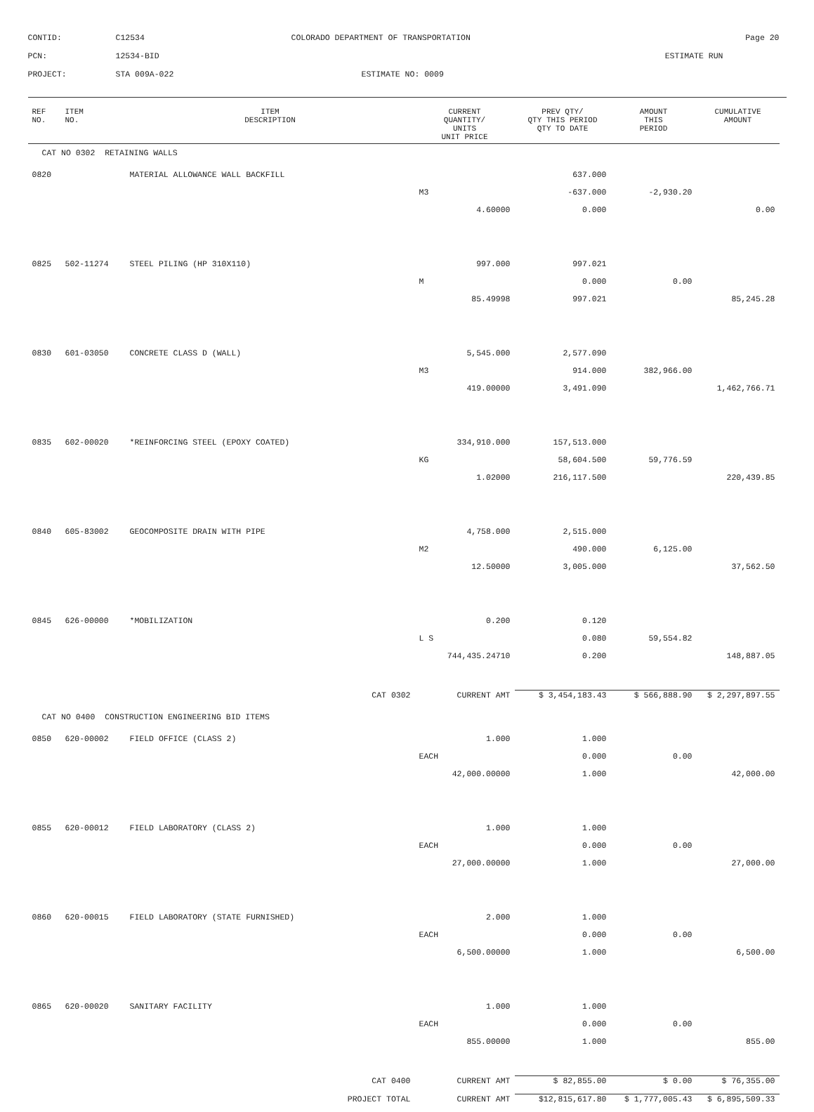| CONTID: | C12534 | COLORADO DEPARTMENT OF TRANSPORTATION | Page 20 |
| PCN: | 12534-BID | | ESTIMATE RUN |
| PROJECT: | STA 009A-022 | ESTIMATE NO: 0009 | |
| REF NO. | ITEM NO. | ITEM DESCRIPTION | CURRENT QUANTITY/ UNITS UNIT PRICE | PREV QTY/ QTY THIS PERIOD QTY TO DATE | AMOUNT THIS PERIOD | CUMULATIVE AMOUNT |
| --- | --- | --- | --- | --- | --- | --- |
| CAT NO 0302 RETAINING WALLS | | | | | | |
| 0820 | | MATERIAL ALLOWANCE WALL BACKFILL | | 637.000 | | |
| | | | M3 | -637.000 | -2,930.20 | |
| | | | 4.60000 | 0.000 | | 0.00 |
| 0825 | 502-11274 | STEEL PILING (HP 310X110) | 997.000 | 997.021 | | |
| | | | M | 0.000 | 0.00 | |
| | | | 85.49998 | 997.021 | | 85,245.28 |
| 0830 | 601-03050 | CONCRETE CLASS D (WALL) | 5,545.000 | 2,577.090 | | |
| | | | M3 | 914.000 | 382,966.00 | |
| | | | 419.00000 | 3,491.090 | | 1,462,766.71 |
| 0835 | 602-00020 | *REINFORCING STEEL (EPOXY COATED) | 334,910.000 | 157,513.000 | | |
| | | | KG | 58,604.500 | 59,776.59 | |
| | | | 1.02000 | 216,117.500 | | 220,439.85 |
| 0840 | 605-83002 | GEOCOMPOSITE DRAIN WITH PIPE | 4,758.000 | 2,515.000 | | |
| | | | M2 | 490.000 | 6,125.00 | |
| | | | 12.50000 | 3,005.000 | | 37,562.50 |
| 0845 | 626-00000 | *MOBILIZATION | 0.200 | 0.120 | | |
| | | | L S | 0.080 | 59,554.82 | |
| | | | 744,435.24710 | 0.200 | | 148,887.05 |
| CAT 0302 | | | CURRENT AMT | $ 3,454,183.43 | $ 566,888.90 | $ 2,297,897.55 |
| CAT NO 0400 CONSTRUCTION ENGINEERING BID ITEMS | | | | | | |
| 0850 | 620-00002 | FIELD OFFICE (CLASS 2) | 1.000 | 1.000 | | |
| | | | EACH | 0.000 | 0.00 | |
| | | | 42,000.00000 | 1.000 | | 42,000.00 |
| 0855 | 620-00012 | FIELD LABORATORY (CLASS 2) | 1.000 | 1.000 | | |
| | | | EACH | 0.000 | 0.00 | |
| | | | 27,000.00000 | 1.000 | | 27,000.00 |
| 0860 | 620-00015 | FIELD LABORATORY (STATE FURNISHED) | 2.000 | 1.000 | | |
| | | | EACH | 0.000 | 0.00 | |
| | | | 6,500.00000 | 1.000 | | 6,500.00 |
| 0865 | 620-00020 | SANITARY FACILITY | 1.000 | 1.000 | | |
| | | | EACH | 0.000 | 0.00 | |
| | | | 855.00000 | 1.000 | | 855.00 |
| CAT 0400 | | | CURRENT AMT | $ 82,855.00 | $ 0.00 | $ 76,355.00 |
| PROJECT TOTAL | | | CURRENT AMT | $12,815,617.80 | $ 1,777,005.43 | $ 6,895,509.33 |